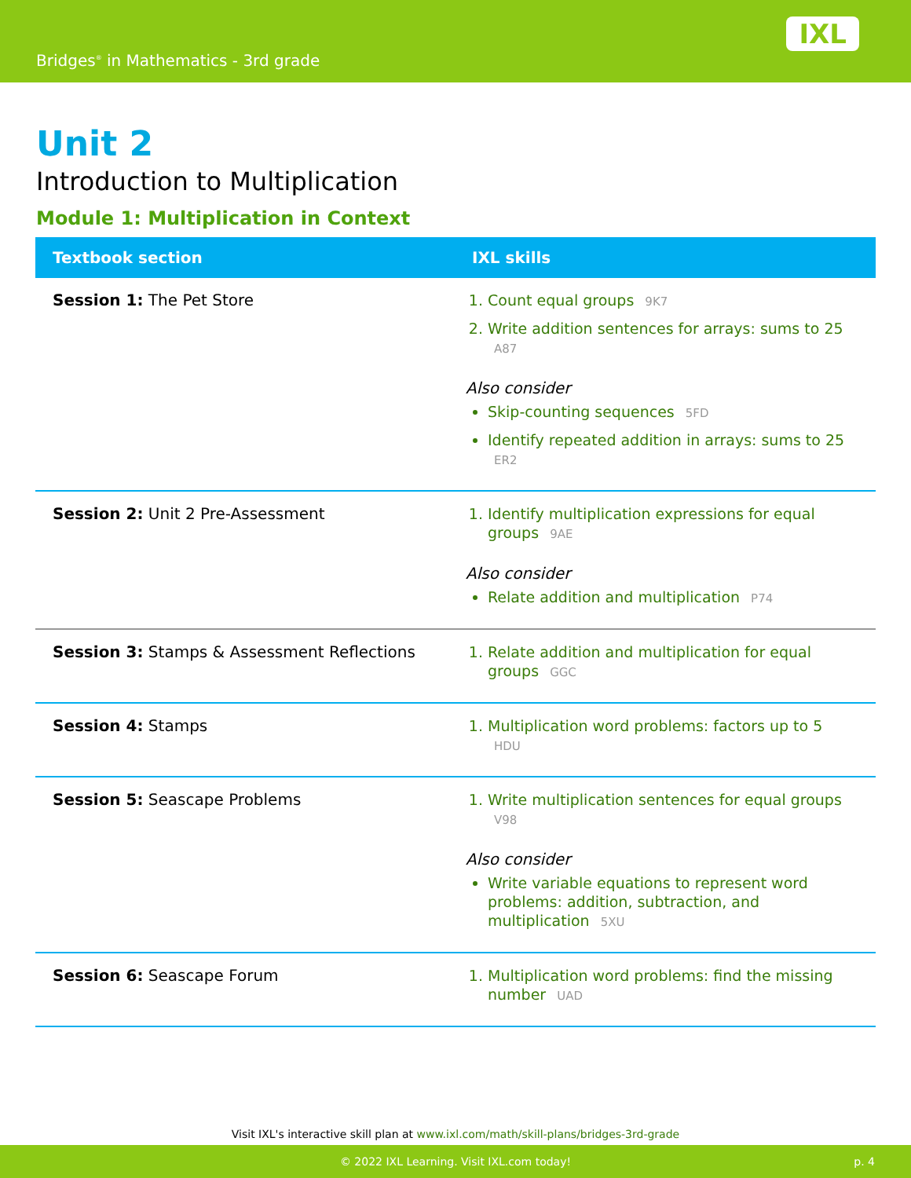Bridges<sup>®</sup> in Mathematics - 3rd grade
IXL
Unit 2
Introduction to Multiplication
Module 1: Multiplication in Context
| Textbook section | IXL skills |
| --- | --- |
| Session 1: The Pet Store | 1. Count equal groups 9K7 2. Write addition sentences for arrays: sums to 25 A87 Also consider Skip-counting sequences 5FD Identify repeated addition in arrays: sums to 25 ER2 |
| Session 2: Unit 2 Pre-Assessment | 1. Identify multiplication expressions for equal groups 9AE Also consider Relate addition and multiplication P74 |
| Session 3: Stamps & Assessment Reflections | 1. Relate addition and multiplication for equal groups GGC |
| Session 4: Stamps | 1. Multiplication word problems: factors up to 5 HDU |
| Session 5: Seascape Problems | 1. Write multiplication sentences for equal groups V98 Also consider Write variable equations to represent word problems: addition, subtraction, and multiplication 5XU |
| Session 6: Seascape Forum | 1. Multiplication word problems: find the missing number UAD |
Visit IXL's interactive skill plan at www.ixl.com/math/skill-plans/bridges-3rd-grade
© 2022 IXL Learning. Visit IXL.com today! p. 4